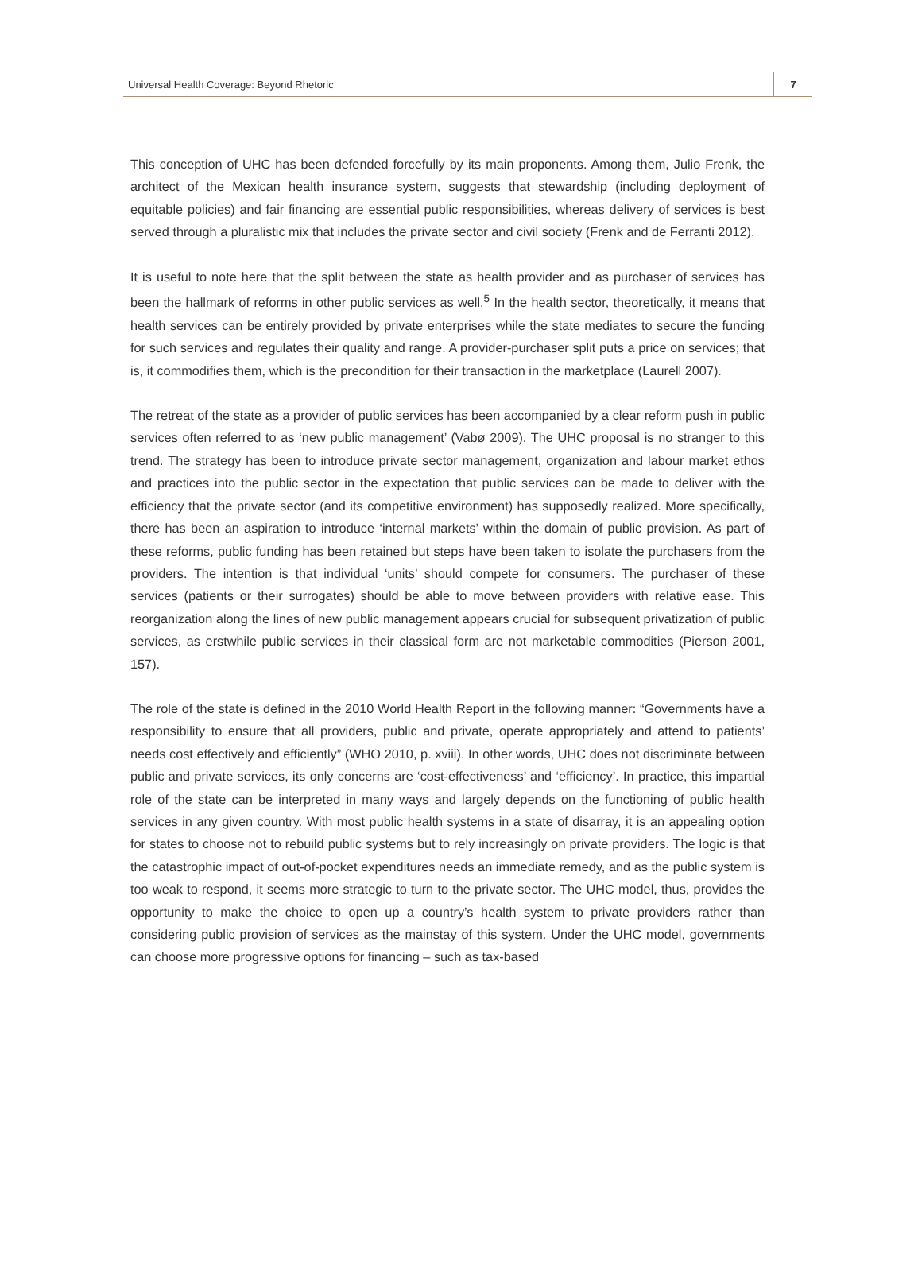Universal Health Coverage: Beyond Rhetoric 7
This conception of UHC has been defended forcefully by its main proponents. Among them, Julio Frenk, the architect of the Mexican health insurance system, suggests that stewardship (including deployment of equitable policies) and fair financing are essential public responsibilities, whereas delivery of services is best served through a pluralistic mix that includes the private sector and civil society (Frenk and de Ferranti 2012).
It is useful to note here that the split between the state as health provider and as purchaser of services has been the hallmark of reforms in other public services as well.<sup>5</sup> In the health sector, theoretically, it means that health services can be entirely provided by private enterprises while the state mediates to secure the funding for such services and regulates their quality and range. A provider-purchaser split puts a price on services; that is, it commodifies them, which is the precondition for their transaction in the marketplace (Laurell 2007).
The retreat of the state as a provider of public services has been accompanied by a clear reform push in public services often referred to as ‘new public management’ (Vabø 2009). The UHC proposal is no stranger to this trend. The strategy has been to introduce private sector management, organization and labour market ethos and practices into the public sector in the expectation that public services can be made to deliver with the efficiency that the private sector (and its competitive environment) has supposedly realized. More specifically, there has been an aspiration to introduce ‘internal markets’ within the domain of public provision. As part of these reforms, public funding has been retained but steps have been taken to isolate the purchasers from the providers. The intention is that individual ‘units’ should compete for consumers. The purchaser of these services (patients or their surrogates) should be able to move between providers with relative ease. This reorganization along the lines of new public management appears crucial for subsequent privatization of public services, as erstwhile public services in their classical form are not marketable commodities (Pierson 2001, 157).
The role of the state is defined in the 2010 World Health Report in the following manner: “Governments have a responsibility to ensure that all providers, public and private, operate appropriately and attend to patients’ needs cost effectively and efficiently” (WHO 2010, p. xviii). In other words, UHC does not discriminate between public and private services, its only concerns are ‘cost-effectiveness’ and ‘efficiency’. In practice, this impartial role of the state can be interpreted in many ways and largely depends on the functioning of public health services in any given country. With most public health systems in a state of disarray, it is an appealing option for states to choose not to rebuild public systems but to rely increasingly on private providers. The logic is that the catastrophic impact of out-of-pocket expenditures needs an immediate remedy, and as the public system is too weak to respond, it seems more strategic to turn to the private sector. The UHC model, thus, provides the opportunity to make the choice to open up a country’s health system to private providers rather than considering public provision of services as the mainstay of this system. Under the UHC model, governments can choose more progressive options for financing – such as tax-based